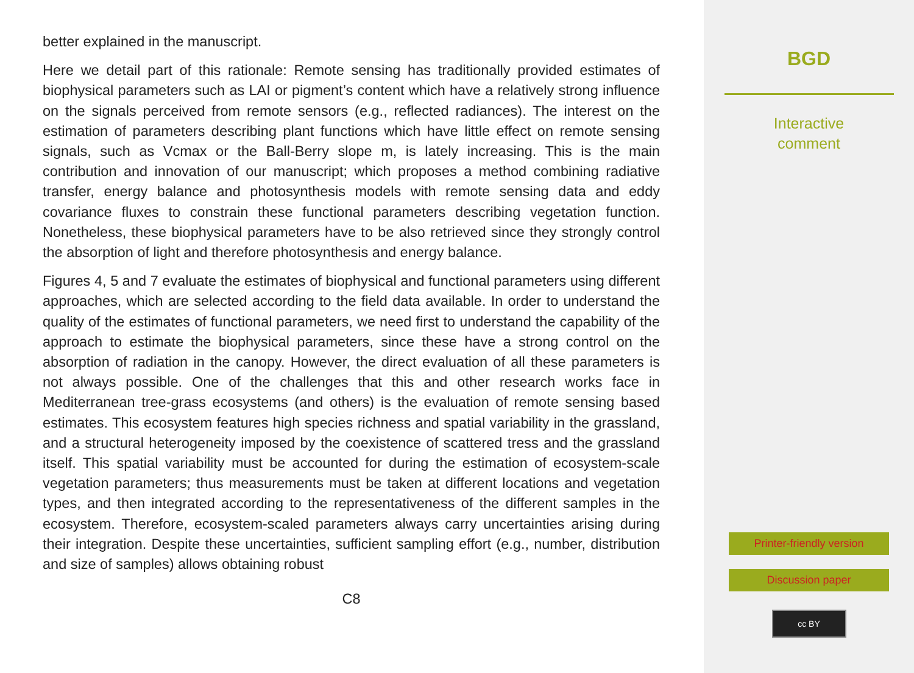better explained in the manuscript.
Here we detail part of this rationale: Remote sensing has traditionally provided estimates of biophysical parameters such as LAI or pigment’s content which have a relatively strong influence on the signals perceived from remote sensors (e.g., reflected radiances). The interest on the estimation of parameters describing plant functions which have little effect on remote sensing signals, such as Vcmax or the Ball-Berry slope m, is lately increasing. This is the main contribution and innovation of our manuscript; which proposes a method combining radiative transfer, energy balance and photosynthesis models with remote sensing data and eddy covariance fluxes to constrain these functional parameters describing vegetation function. Nonetheless, these biophysical parameters have to be also retrieved since they strongly control the absorption of light and therefore photosynthesis and energy balance.
Figures 4, 5 and 7 evaluate the estimates of biophysical and functional parameters using different approaches, which are selected according to the field data available. In order to understand the quality of the estimates of functional parameters, we need first to understand the capability of the approach to estimate the biophysical parameters, since these have a strong control on the absorption of radiation in the canopy. However, the direct evaluation of all these parameters is not always possible. One of the challenges that this and other research works face in Mediterranean tree-grass ecosystems (and others) is the evaluation of remote sensing based estimates. This ecosystem features high species richness and spatial variability in the grassland, and a structural heterogeneity imposed by the coexistence of scattered tress and the grassland itself. This spatial variability must be accounted for during the estimation of ecosystem-scale vegetation parameters; thus measurements must be taken at different locations and vegetation types, and then integrated according to the representativeness of the different samples in the ecosystem. Therefore, ecosystem-scaled parameters always carry uncertainties arising during their integration. Despite these uncertainties, sufficient sampling effort (e.g., number, distribution and size of samples) allows obtaining robust
C8
BGD
Interactive
comment
Printer-friendly version
Discussion paper
cc BY